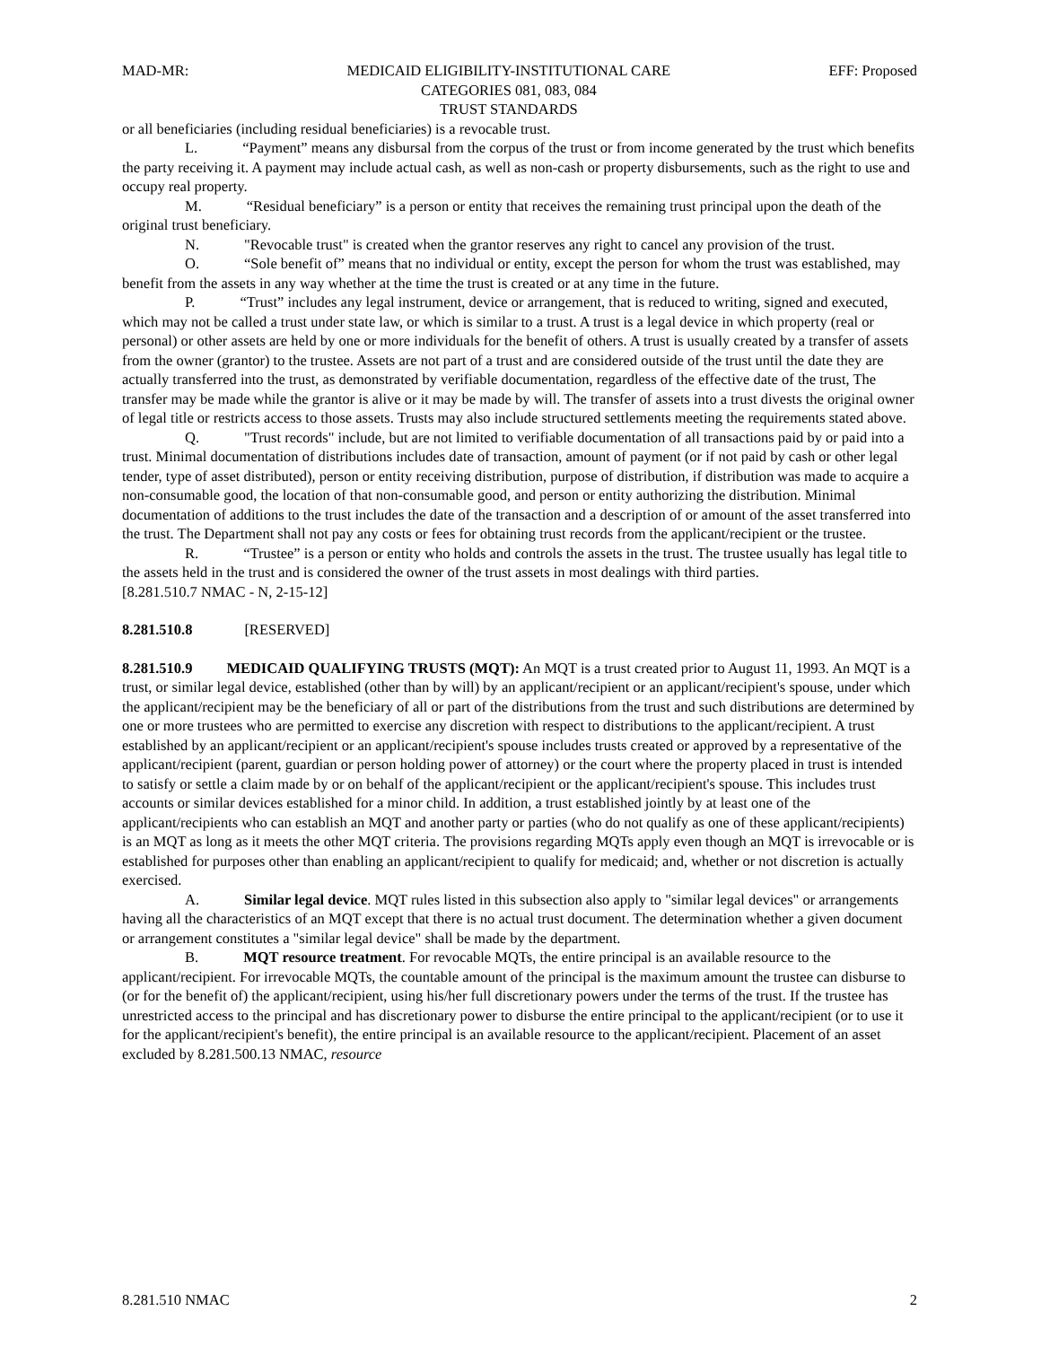MAD-MR: MEDICAID ELIGIBILITY-INSTITUTIONAL CARE
CATEGORIES 081, 083, 084
TRUST STANDARDS EFF: Proposed
or all beneficiaries (including residual beneficiaries) is a revocable trust.
L. “Payment” means any disbursal from the corpus of the trust or from income generated by the trust which benefits the party receiving it. A payment may include actual cash, as well as non-cash or property disbursements, such as the right to use and occupy real property.
M. “Residual beneficiary” is a person or entity that receives the remaining trust principal upon the death of the original trust beneficiary.
N. "Revocable trust" is created when the grantor reserves any right to cancel any provision of the trust.
O. “Sole benefit of” means that no individual or entity, except the person for whom the trust was established, may benefit from the assets in any way whether at the time the trust is created or at any time in the future.
P. “Trust” includes any legal instrument, device or arrangement, that is reduced to writing, signed and executed, which may not be called a trust under state law, or which is similar to a trust. A trust is a legal device in which property (real or personal) or other assets are held by one or more individuals for the benefit of others. A trust is usually created by a transfer of assets from the owner (grantor) to the trustee. Assets are not part of a trust and are considered outside of the trust until the date they are actually transferred into the trust, as demonstrated by verifiable documentation, regardless of the effective date of the trust, The transfer may be made while the grantor is alive or it may be made by will. The transfer of assets into a trust divests the original owner of legal title or restricts access to those assets. Trusts may also include structured settlements meeting the requirements stated above.
Q. "Trust records" include, but are not limited to verifiable documentation of all transactions paid by or paid into a trust. Minimal documentation of distributions includes date of transaction, amount of payment (or if not paid by cash or other legal tender, type of asset distributed), person or entity receiving distribution, purpose of distribution, if distribution was made to acquire a non-consumable good, the location of that non-consumable good, and person or entity authorizing the distribution. Minimal documentation of additions to the trust includes the date of the transaction and a description of or amount of the asset transferred into the trust. The Department shall not pay any costs or fees for obtaining trust records from the applicant/recipient or the trustee.
R. “Trustee” is a person or entity who holds and controls the assets in the trust. The trustee usually has legal title to the assets held in the trust and is considered the owner of the trust assets in most dealings with third parties.
[8.281.510.7 NMAC - N, 2-15-12]
8.281.510.8 [RESERVED]
8.281.510.9 MEDICAID QUALIFYING TRUSTS (MQT): An MQT is a trust created prior to August 11, 1993. An MQT is a trust, or similar legal device, established (other than by will) by an applicant/recipient or an applicant/recipient's spouse, under which the applicant/recipient may be the beneficiary of all or part of the distributions from the trust and such distributions are determined by one or more trustees who are permitted to exercise any discretion with respect to distributions to the applicant/recipient. A trust established by an applicant/recipient or an applicant/recipient's spouse includes trusts created or approved by a representative of the applicant/recipient (parent, guardian or person holding power of attorney) or the court where the property placed in trust is intended to satisfy or settle a claim made by or on behalf of the applicant/recipient or the applicant/recipient's spouse. This includes trust accounts or similar devices established for a minor child. In addition, a trust established jointly by at least one of the applicant/recipients who can establish an MQT and another party or parties (who do not qualify as one of these applicant/recipients) is an MQT as long as it meets the other MQT criteria. The provisions regarding MQTs apply even though an MQT is irrevocable or is established for purposes other than enabling an applicant/recipient to qualify for medicaid; and, whether or not discretion is actually exercised.
A. Similar legal device. MQT rules listed in this subsection also apply to "similar legal devices" or arrangements having all the characteristics of an MQT except that there is no actual trust document. The determination whether a given document or arrangement constitutes a "similar legal device" shall be made by the department.
B. MQT resource treatment. For revocable MQTs, the entire principal is an available resource to the applicant/recipient. For irrevocable MQTs, the countable amount of the principal is the maximum amount the trustee can disburse to (or for the benefit of) the applicant/recipient, using his/her full discretionary powers under the terms of the trust. If the trustee has unrestricted access to the principal and has discretionary power to disburse the entire principal to the applicant/recipient (or to use it for the applicant/recipient's benefit), the entire principal is an available resource to the applicant/recipient. Placement of an asset excluded by 8.281.500.13 NMAC, resource
8.281.510 NMAC 2